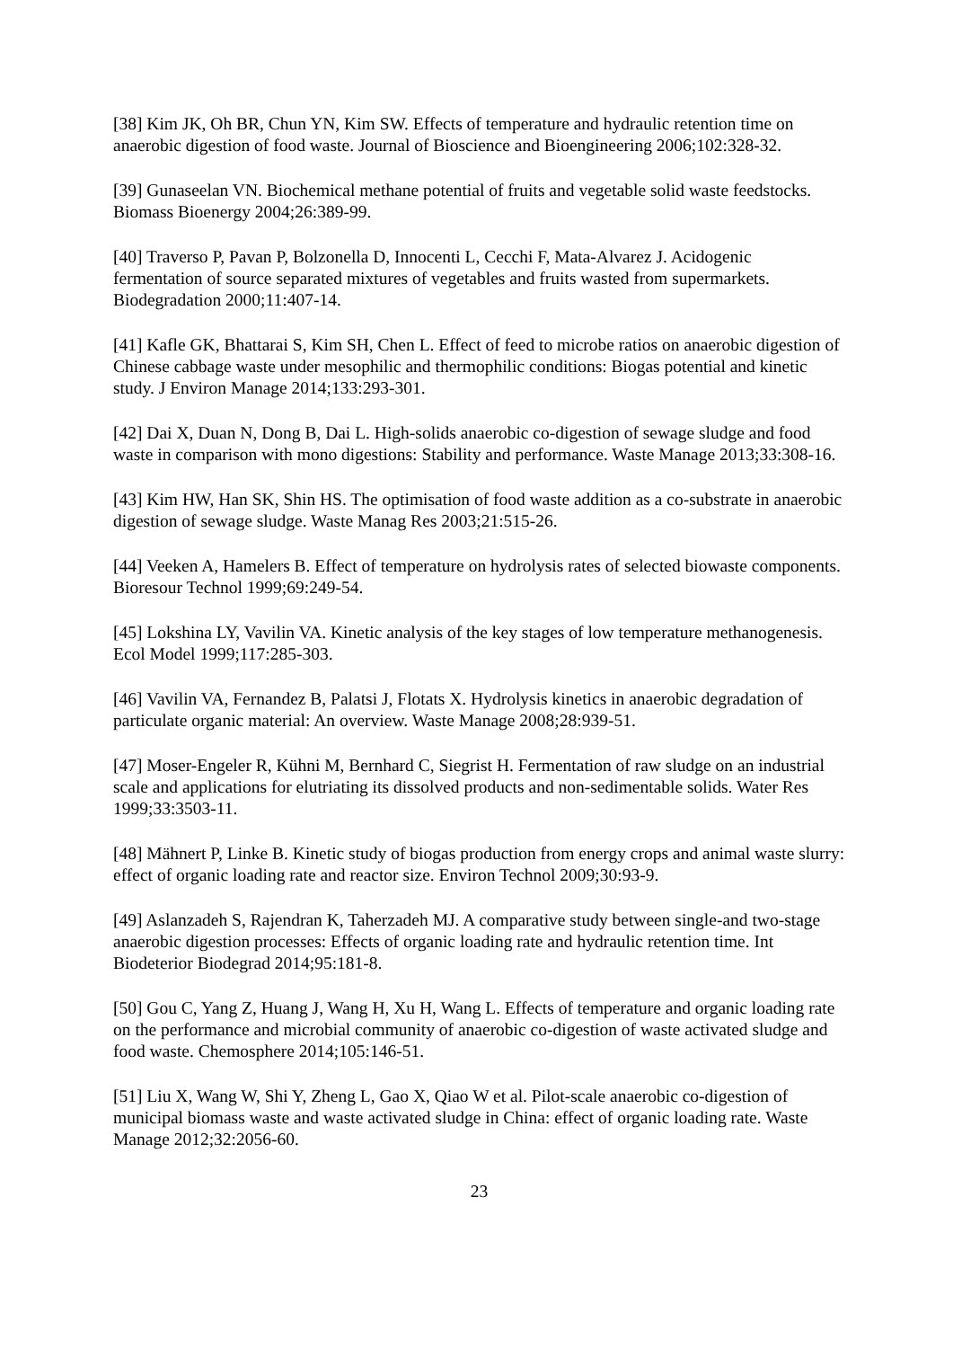[38] Kim JK, Oh BR, Chun YN, Kim SW. Effects of temperature and hydraulic retention time on anaerobic digestion of food waste. Journal of Bioscience and Bioengineering 2006;102:328-32.
[39] Gunaseelan VN. Biochemical methane potential of fruits and vegetable solid waste feedstocks. Biomass Bioenergy 2004;26:389-99.
[40] Traverso P, Pavan P, Bolzonella D, Innocenti L, Cecchi F, Mata-Alvarez J. Acidogenic fermentation of source separated mixtures of vegetables and fruits wasted from supermarkets. Biodegradation 2000;11:407-14.
[41] Kafle GK, Bhattarai S, Kim SH, Chen L. Effect of feed to microbe ratios on anaerobic digestion of Chinese cabbage waste under mesophilic and thermophilic conditions: Biogas potential and kinetic study. J Environ Manage 2014;133:293-301.
[42] Dai X, Duan N, Dong B, Dai L. High-solids anaerobic co-digestion of sewage sludge and food waste in comparison with mono digestions: Stability and performance. Waste Manage 2013;33:308-16.
[43] Kim HW, Han SK, Shin HS. The optimisation of food waste addition as a co-substrate in anaerobic digestion of sewage sludge. Waste Manag Res 2003;21:515-26.
[44] Veeken A, Hamelers B. Effect of temperature on hydrolysis rates of selected biowaste components. Bioresour Technol 1999;69:249-54.
[45] Lokshina LY, Vavilin VA. Kinetic analysis of the key stages of low temperature methanogenesis. Ecol Model 1999;117:285-303.
[46] Vavilin VA, Fernandez B, Palatsi J, Flotats X. Hydrolysis kinetics in anaerobic degradation of particulate organic material: An overview. Waste Manage 2008;28:939-51.
[47] Moser-Engeler R, Kühni M, Bernhard C, Siegrist H. Fermentation of raw sludge on an industrial scale and applications for elutriating its dissolved products and non-sedimentable solids. Water Res 1999;33:3503-11.
[48] Mähnert P, Linke B. Kinetic study of biogas production from energy crops and animal waste slurry: effect of organic loading rate and reactor size. Environ Technol 2009;30:93-9.
[49] Aslanzadeh S, Rajendran K, Taherzadeh MJ. A comparative study between single-and two-stage anaerobic digestion processes: Effects of organic loading rate and hydraulic retention time. Int Biodeterior Biodegrad 2014;95:181-8.
[50] Gou C, Yang Z, Huang J, Wang H, Xu H, Wang L. Effects of temperature and organic loading rate on the performance and microbial community of anaerobic co-digestion of waste activated sludge and food waste. Chemosphere 2014;105:146-51.
[51] Liu X, Wang W, Shi Y, Zheng L, Gao X, Qiao W et al. Pilot-scale anaerobic co-digestion of municipal biomass waste and waste activated sludge in China: effect of organic loading rate. Waste Manage 2012;32:2056-60.
23